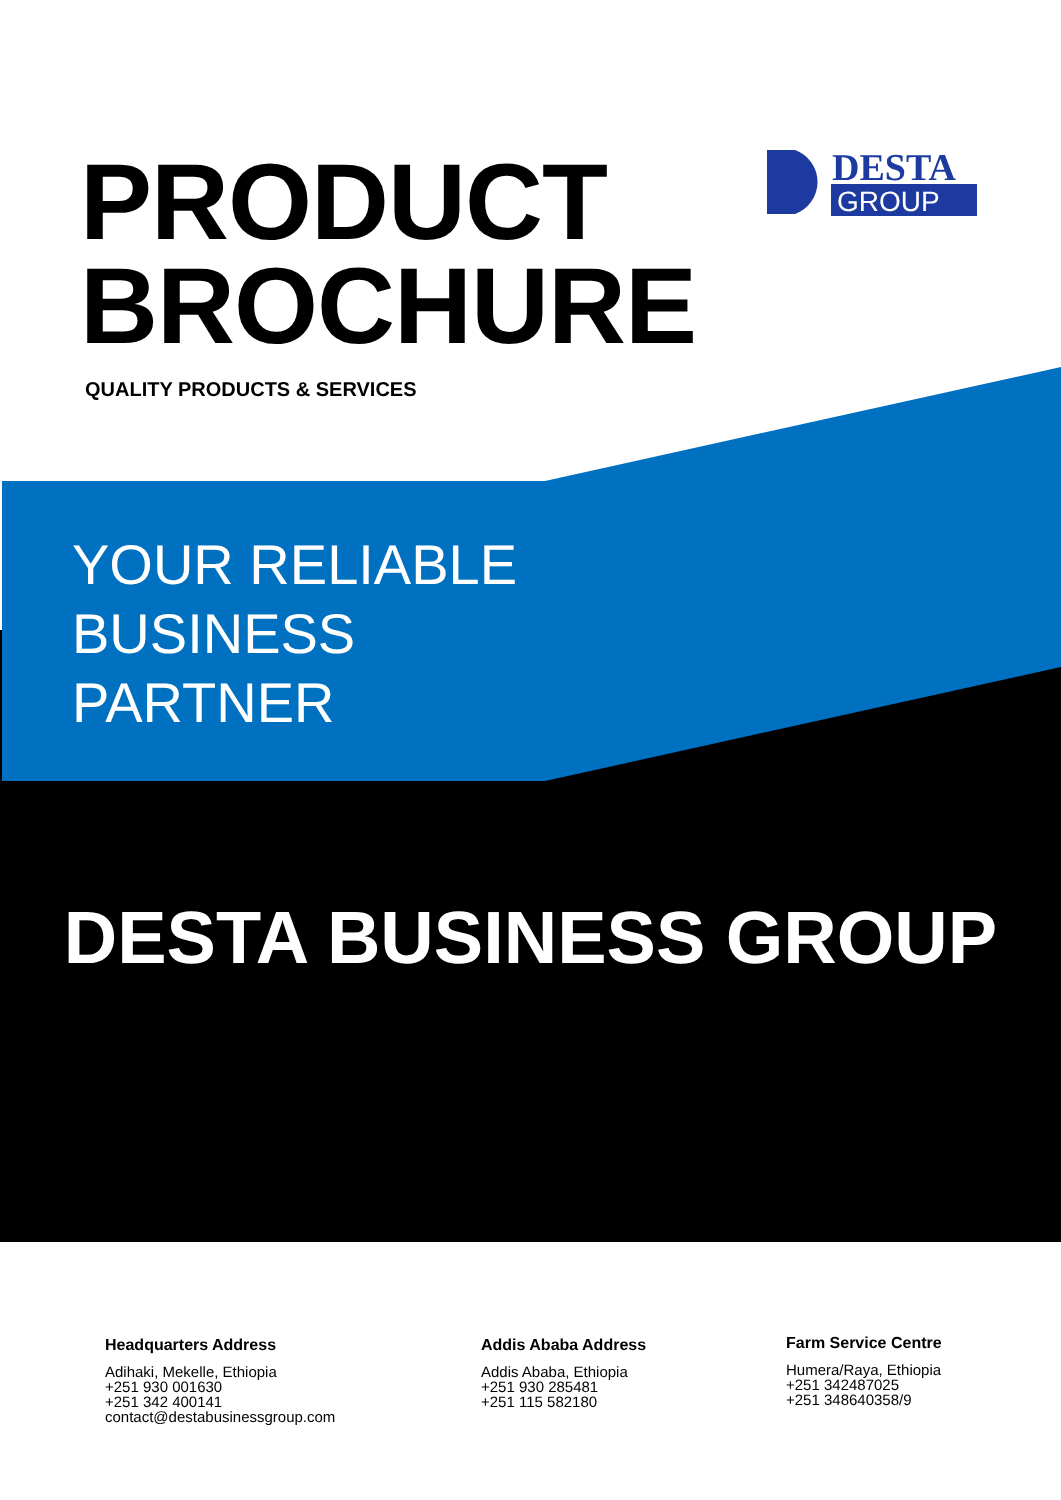PRODUCT
BROCHURE
QUALITY PRODUCTS & SERVICES
DESTA
GROUP
YOUR RELIABLE
BUSINESS
PARTNER
DESTA BUSINESS GROUP
Headquarters Address
Adihaki, Mekelle, Ethiopia
+251 930 001630
+251 342 400141
contact@destabusinessgroup.com
Addis Ababa Address
Addis Ababa, Ethiopia
+251 930 285481
+251 115 582180
Farm Service Centre
Humera/Raya, Ethiopia
+251 342487025
+251 348640358/9